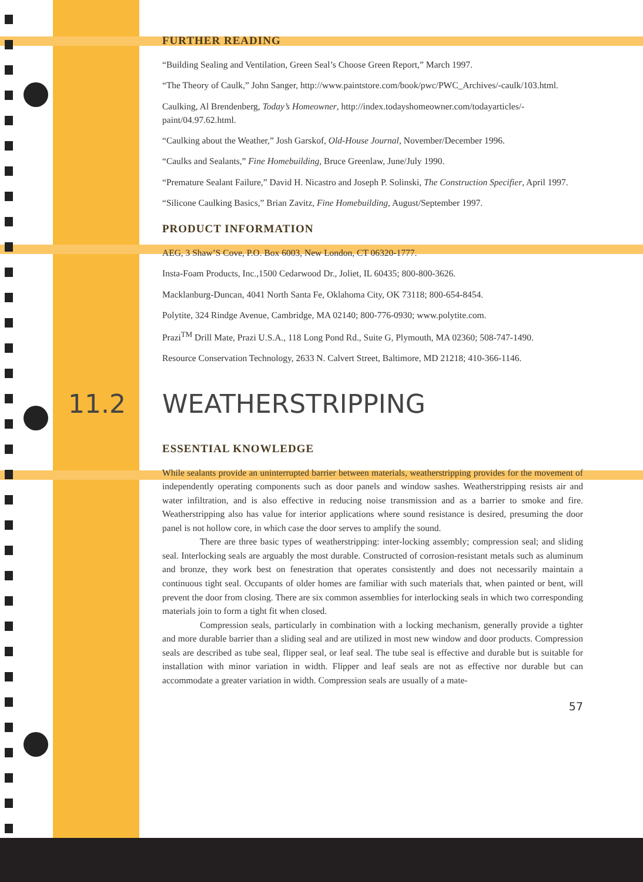FURTHER READING
“Building Sealing and Ventilation, Green Seal’s Choose Green Report,” March 1997.
“The Theory of Caulk,” John Sanger, http://www.paintstore.com/book/pwc/PWC_Archives/-caulk/103.html.
Caulking, Al Brendenberg, Today’s Homeowner, http://index.todayshomeowner.com/todayarticles/-paint/04.97.62.html.
“Caulking about the Weather,” Josh Garskof, Old-House Journal, November/December 1996.
“Caulks and Sealants,” Fine Homebuilding, Bruce Greenlaw, June/July 1990.
“Premature Sealant Failure,” David H. Nicastro and Joseph P. Solinski, The Construction Specifier, April 1997.
“Silicone Caulking Basics,” Brian Zavitz, Fine Homebuilding, August/September 1997.
PRODUCT INFORMATION
AEG, 3 Shaw’S Cove, P.O. Box 6003, New London, CT 06320-1777.
Insta-Foam Products, Inc.,1500 Cedarwood Dr., Joliet, IL 60435; 800-800-3626.
Macklanburg-Duncan, 4041 North Santa Fe, Oklahoma City, OK 73118; 800-654-8454.
Polytite, 324 Rindge Avenue, Cambridge, MA 02140; 800-776-0930; www.polytite.com.
Prazi<sup>TM</sup> Drill Mate, Prazi U.S.A., 118 Long Pond Rd., Suite G, Plymouth, MA 02360; 508-747-1490.
Resource Conservation Technology, 2633 N. Calvert Street, Baltimore, MD 21218; 410-366-1146.
11.2 WEATHERSTRIPPING
ESSENTIAL KNOWLEDGE
While sealants provide an uninterrupted barrier between materials, weatherstripping provides for the movement of independently operating components such as door panels and window sashes. Weatherstripping resists air and water infiltration, and is also effective in reducing noise transmission and as a barrier to smoke and fire. Weatherstripping also has value for interior applications where sound resistance is desired, presuming the door panel is not hollow core, in which case the door serves to amplify the sound.
There are three basic types of weatherstripping: inter-locking assembly; compression seal; and sliding seal. Interlocking seals are arguably the most durable. Constructed of corrosion-resistant metals such as aluminum and bronze, they work best on fenestration that operates consistently and does not necessarily maintain a continuous tight seal. Occupants of older homes are familiar with such materials that, when painted or bent, will prevent the door from closing. There are six common assemblies for interlocking seals in which two corresponding materials join to form a tight fit when closed.
Compression seals, particularly in combination with a locking mechanism, generally provide a tighter and more durable barrier than a sliding seal and are utilized in most new window and door products. Compression seals are described as tube seal, flipper seal, or leaf seal. The tube seal is effective and durable but is suitable for installation with minor variation in width. Flipper and leaf seals are not as effective nor durable but can accommodate a greater variation in width. Compression seals are usually of a mate-
57